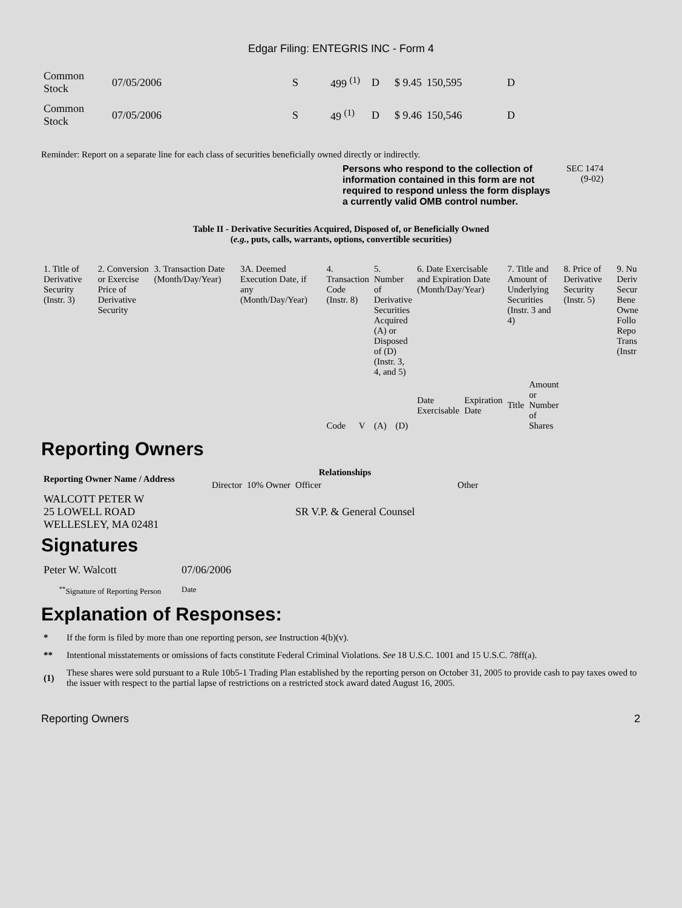Edgar Filing: ENTEGRIS INC - Form 4
| Common Stock | 07/05/2006 | S | 499 <sup>(1)</sup> | D | $ 9.45 | 150,595 | D |
| Common Stock | 07/05/2006 | S | 49 <sup>(1)</sup> | D | $ 9.46 | 150,546 | D |
Reminder: Report on a separate line for each class of securities beneficially owned directly or indirectly.
Persons who respond to the collection of information contained in this form are not required to respond unless the form displays a currently valid OMB control number.
SEC 1474
(9-02)
Table II - Derivative Securities Acquired, Disposed of, or Beneficially Owned
(e.g., puts, calls, warrants, options, convertible securities)
| 1. Title of Derivative Security (Instr. 3) | 2. Conversion or Exercise Price of Derivative Security | 3. Transaction Date (Month/Day/Year) | 3A. Deemed Execution Date, if any (Month/Day/Year) | 4. Transaction Code (Instr. 8) | | 5. Number of Derivative Securities Acquired (A) or Disposed of (D) (Instr. 3, 4, and 5) | | 6. Date Exercisable and Expiration Date (Month/Day/Year) | | 7. Title and Amount of Underlying Securities (Instr. 3 and 4) | | 8. Price of Derivative Security (Instr. 5) | 9. Nu Deriv Secur Bene Owne Follo Repo Trans (Instr |
| | | | | Code | V | (A) | (D) | Date Exercisable | Expiration Date | Title | Amount or Number of Shares | | |
Reporting Owners
| Reporting Owner Name / Address | Relationships | | | |
| --- | --- | --- | --- | --- |
| | Director | 10% Owner | Officer | Other |
| WALCOTT PETER W 25 LOWELL ROAD WELLESLEY, MA 02481 | | | SR V.P. & General Counsel | |
Signatures
| Peter W. Walcott | 07/06/2006 |
| <sup>**</sup> Signature of Reporting Person | Date |
Explanation of Responses:
| * | If the form is filed by more than one reporting person, see Instruction 4(b)(v). |
| ** | Intentional misstatements or omissions of facts constitute Federal Criminal Violations. See 18 U.S.C. 1001 and 15 U.S.C. 78ff(a). |
| (1) | These shares were sold pursuant to a Rule 10b5-1 Trading Plan established by the reporting person on October 31, 2005 to provide cash to pay taxes owed to the issuer with respect to the partial lapse of restrictions on a restricted stock award dated August 16, 2005. |
Reporting Owners 2